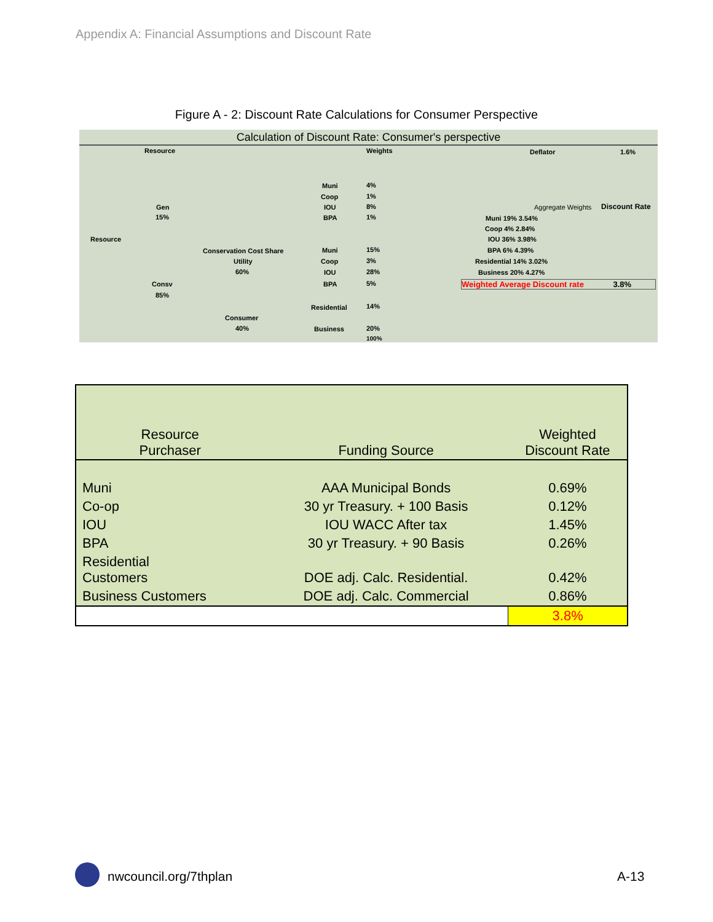Appendix A: Financial Assumptions and Discount Rate
Figure A - 2: Discount Rate Calculations for Consumer Perspective
Calculation of Discount Rate: Consumer's perspective
Resource Weights Deflator 1.6%
Muni 4%
Coop 1%
Gen IOU 8%
15% BPA 1%
Aggregate Weights Discount Rate
Muni 19% 3.54%
Coop 4% 2.84%
Resource IOU 36% 3.98%
Conservation Cost Share Muni 15% BPA 6% 4.39%
Utility Coop 3% Residential 14% 3.02%
60% IOU 28% Business 20% 4.27%
Consv BPA 5% Weighted Average Discount rate 3.8%
85%
Residential 14%
Consumer
40% Business 20%
100%
| Resource Purchaser | Funding Source | Weighted Discount Rate |
| --- | --- | --- |
| Muni | AAA Municipal Bonds | 0.69% |
| Co-op | 30 yr Treasury. + 100 Basis | 0.12% |
| IOU | IOU WACC After tax | 1.45% |
| BPA | 30 yr Treasury. + 90 Basis | 0.26% |
| Residential Customers | DOE adj. Calc. Residential. | 0.42% |
| Business Customers | DOE adj. Calc. Commercial | 0.86% |
| | | 3.8% |
nwcouncil.org/7thplan A-13